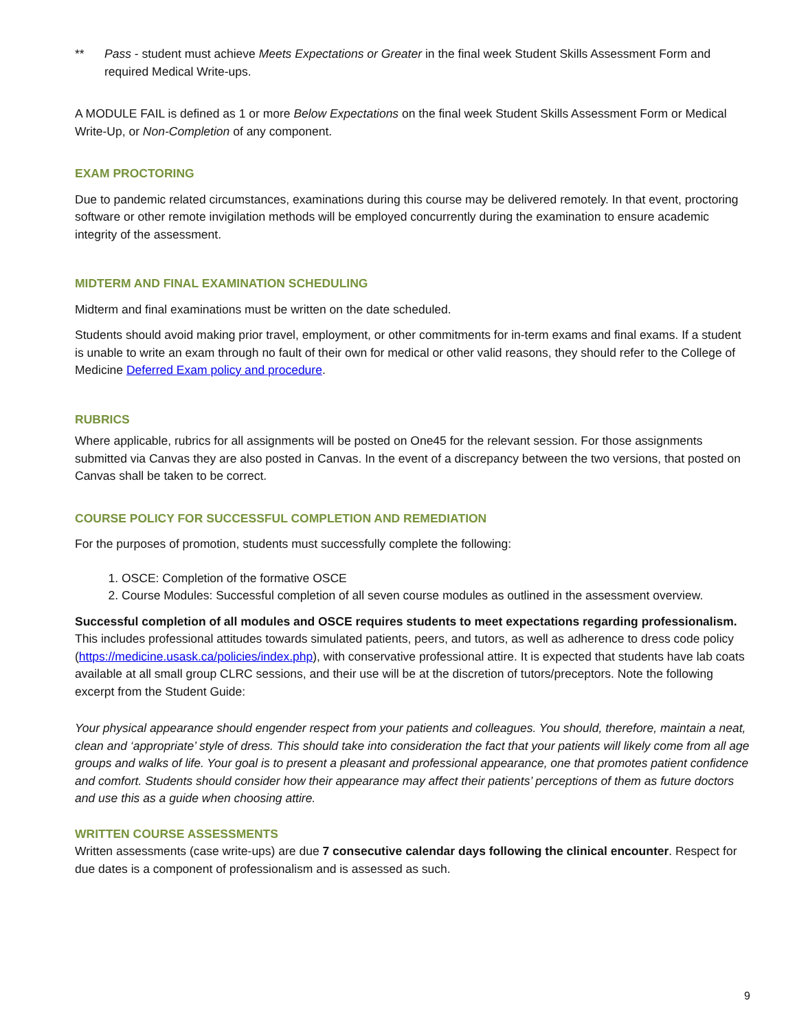** Pass - student must achieve Meets Expectations or Greater in the final week Student Skills Assessment Form and required Medical Write-ups.
A MODULE FAIL is defined as 1 or more Below Expectations on the final week Student Skills Assessment Form or Medical Write-Up, or Non-Completion of any component.
EXAM PROCTORING
Due to pandemic related circumstances, examinations during this course may be delivered remotely. In that event, proctoring software or other remote invigilation methods will be employed concurrently during the examination to ensure academic integrity of the assessment.
MIDTERM AND FINAL EXAMINATION SCHEDULING
Midterm and final examinations must be written on the date scheduled.
Students should avoid making prior travel, employment, or other commitments for in-term exams and final exams. If a student is unable to write an exam through no fault of their own for medical or other valid reasons, they should refer to the College of Medicine Deferred Exam policy and procedure.
RUBRICS
Where applicable, rubrics for all assignments will be posted on One45 for the relevant session. For those assignments submitted via Canvas they are also posted in Canvas. In the event of a discrepancy between the two versions, that posted on Canvas shall be taken to be correct.
COURSE POLICY FOR SUCCESSFUL COMPLETION AND REMEDIATION
For the purposes of promotion, students must successfully complete the following:
1. OSCE: Completion of the formative OSCE
2. Course Modules: Successful completion of all seven course modules as outlined in the assessment overview.
Successful completion of all modules and OSCE requires students to meet expectations regarding professionalism. This includes professional attitudes towards simulated patients, peers, and tutors, as well as adherence to dress code policy (https://medicine.usask.ca/policies/index.php), with conservative professional attire. It is expected that students have lab coats available at all small group CLRC sessions, and their use will be at the discretion of tutors/preceptors. Note the following excerpt from the Student Guide:
Your physical appearance should engender respect from your patients and colleagues. You should, therefore, maintain a neat, clean and ‘appropriate’ style of dress. This should take into consideration the fact that your patients will likely come from all age groups and walks of life. Your goal is to present a pleasant and professional appearance, one that promotes patient confidence and comfort. Students should consider how their appearance may affect their patients’ perceptions of them as future doctors and use this as a guide when choosing attire.
WRITTEN COURSE ASSESSMENTS
Written assessments (case write-ups) are due 7 consecutive calendar days following the clinical encounter. Respect for due dates is a component of professionalism and is assessed as such.
9